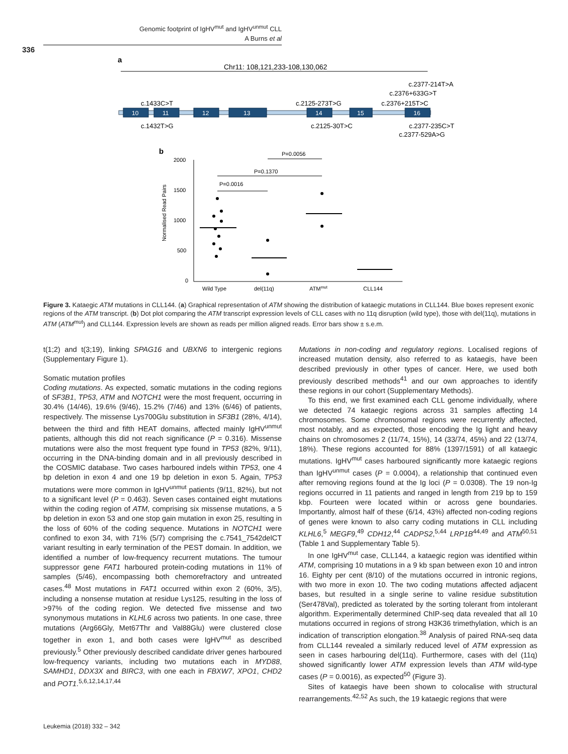Genomic footprint of IgHV<sup>mut</sup> and IgHV<sup>unmut</sup> CLL
A Burns et al
336
a
Chr11: 108,121,233-108,130,062
10
11
12
13
14
15
16
c.1433C>T
c.2125-273T>G
c.2376+215T>C
c.2376+633G>T
c.2377-214T>A
c.1432T>G
c.2125-30T>C
c.2377-235C>T
c.2377-529A>G
b
2000
1500
1000
500
0
Wild Type
del(11q)
ATMmut
CLL144
P=0.0016
P=0.1370
P=0.0056
Normalised Read Pairs
Figure 3. Kataegic ATM mutations in CLL144. (a) Graphical representation of ATM showing the distribution of kataegic mutations in CLL144. Blue boxes represent exonic regions of the ATM transcript. (b) Dot plot comparing the ATM transcript expression levels of CLL cases with no 11q disruption (wild type), those with del(11q), mutations in ATM (ATM<sup>mut</sup>) and CLL144. Expression levels are shown as reads per million aligned reads. Error bars show ± s.e.m.
t(1;2) and t(3;19), linking SPAG16 and UBXN6 to intergenic regions (Supplementary Figure 1).
Somatic mutation profiles
Coding mutations. As expected, somatic mutations in the coding regions of SF3B1, TP53, ATM and NOTCH1 were the most frequent, occurring in 30.4% (14/46), 19.6% (9/46), 15.2% (7/46) and 13% (6/46) of patients, respectively. The missense Lys700Glu substitution in SF3B1 (28%, 4/14), between the third and fifth HEAT domains, affected mainly IgHV<sup>unmut</sup> patients, although this did not reach significance (P = 0.316). Missense mutations were also the most frequent type found in TP53 (82%, 9/11), occurring in the DNA-binding domain and in all previously described in the COSMIC database. Two cases harboured indels within TP53, one 4 bp deletion in exon 4 and one 19 bp deletion in exon 5. Again, TP53 mutations were more common in IgHV<sup>unmut</sup> patients (9/11, 82%), but not to a significant level (P = 0.463). Seven cases contained eight mutations within the coding region of ATM, comprising six missense mutations, a 5 bp deletion in exon 53 and one stop gain mutation in exon 25, resulting in the loss of 60% of the coding sequence. Mutations in NOTCH1 were confined to exon 34, with 71% (5/7) comprising the c.7541_7542delCT variant resulting in early termination of the PEST domain. In addition, we identified a number of low-frequency recurrent mutations. The tumour suppressor gene FAT1 harboured protein-coding mutations in 11% of samples (5/46), encompassing both chemorefractory and untreated cases.<sup>48</sup> Most mutations in FAT1 occurred within exon 2 (60%, 3/5), including a nonsense mutation at residue Lys125, resulting in the loss of >97% of the coding region. We detected five missense and two synonymous mutations in KLHL6 across two patients. In one case, three mutations (Arg66Gly, Met67Thr and Val88Glu) were clustered close together in exon 1, and both cases were IgHV<sup>mut</sup> as described previously.<sup>5</sup> Other previously described candidate driver genes harboured low-frequency variants, including two mutations each in MYD88, SAMHD1, DDX3X and BIRC3, with one each in FBXW7, XPO1, CHD2 and POT1.<sup>5,6,12,14,17,44</sup>
Mutations in non-coding and regulatory regions. Localised regions of increased mutation density, also referred to as kataegis, have been described previously in other types of cancer. Here, we used both previously described methods<sup>41</sup> and our own approaches to identify these regions in our cohort (Supplementary Methods).
To this end, we first examined each CLL genome individually, where we detected 74 kataegic regions across 31 samples affecting 14 chromosomes. Some chromosomal regions were recurrently affected, most notably, and as expected, those encoding the Ig light and heavy chains on chromosomes 2 (11/74, 15%), 14 (33/74, 45%) and 22 (13/74, 18%). These regions accounted for 88% (1397/1591) of all kataegic mutations. IgHV<sup>mut</sup> cases harboured significantly more kataegic regions than IgHV<sup>unmut</sup> cases (P = 0.0004), a relationship that continued even after removing regions found at the Ig loci (P = 0.0308). The 19 non-Ig regions occurred in 11 patients and ranged in length from 219 bp to 159 kbp. Fourteen were located within or across gene boundaries. Importantly, almost half of these (6/14, 43%) affected non-coding regions of genes were known to also carry coding mutations in CLL including KLHL6,<sup>5</sup> MEGF9,<sup>49</sup> CDH12,<sup>44</sup> CADPS2,<sup>5,44</sup> LRP1B<sup>44,49</sup> and ATM<sup>50,51</sup> (Table 1 and Supplementary Table 5).
In one IgHV<sup>mut</sup> case, CLL144, a kataegic region was identified within ATM, comprising 10 mutations in a 9 kb span between exon 10 and intron 16. Eighty per cent (8/10) of the mutations occurred in intronic regions, with two more in exon 10. The two coding mutations affected adjacent bases, but resulted in a single serine to valine residue substitution (Ser478Val), predicted as tolerated by the sorting tolerant from intolerant algorithm. Experimentally determined ChIP-seq data revealed that all 10 mutations occurred in regions of strong H3K36 trimethylation, which is an indication of transcription elongation.<sup>38</sup> Analysis of paired RNA-seq data from CLL144 revealed a similarly reduced level of ATM expression as seen in cases harbouring del(11q). Furthermore, cases with del (11q) showed significantly lower ATM expression levels than ATM wild-type cases (P = 0.0016), as expected<sup>50</sup> (Figure 3).
Sites of kataegis have been shown to colocalise with structural rearrangements.<sup>42,52</sup> As such, the 19 kataegic regions that were
Leukemia (2018) 332 – 342